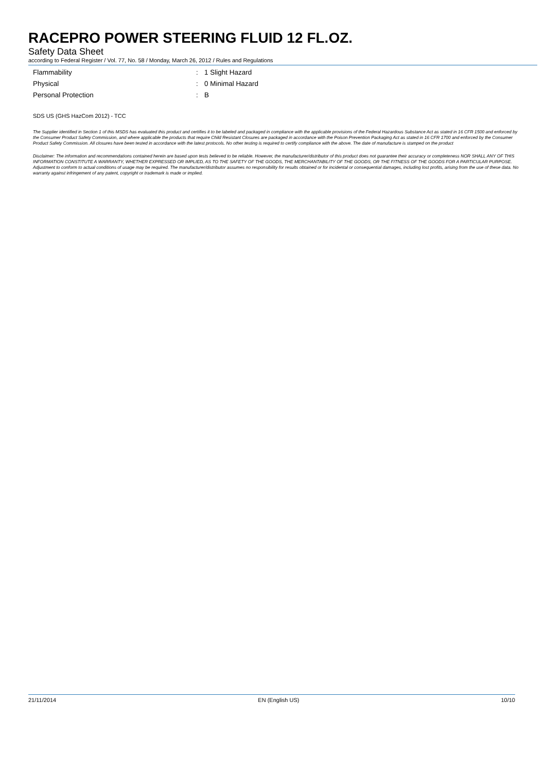RACEPRO POWER STEERING FLUID 12 FL.OZ.
Safety Data Sheet
according to Federal Register / Vol. 77, No. 58 / Monday, March 26, 2012 / Rules and Regulations
| Flammability | : | 1 Slight Hazard |
| Physical | : | 0 Minimal Hazard |
| Personal Protection | : | B |
SDS US (GHS HazCom 2012) - TCC
The Supplier identified in Section 1 of this MSDS has evaluated this product and certifies it to be labeled and packaged in compliance with the applicable provisions of the Federal Hazardous Substance Act as stated in 16 CFR 1500 and enforced by the Consumer Product Safety Commission, and where applicable the products that require Child Resistant Closures are packaged in accordance with the Poison Prevention Packaging Act as stated in 16 CFR 1700 and enforced by the Consumer Product Safety Commission. All closures have been tested in accordance with the latest protocols. No other testing is required to certify compliance with the above. The date of manufacture is stamped on the product
Disclaimer: The information and recommendations contained herein are based upon tests believed to be reliable. However, the manufacturer/distributor of this product does not guarantee their accuracy or completeness NOR SHALL ANY OF THIS INFORMATION CONSTITUTE A WARRANTY, WHETHER EXPRESSED OR IMPLIED, AS TO THE SAFETY OF THE GOODS, THE MERCHANTABILITY OF THE GOODS, OR THE FITNESS OF THE GOODS FOR A PARTICULAR PURPOSE. Adjustment to conform to actual conditions of usage may be required. The manufacturer/distributor assumes no responsibility for results obtained or for incidental or consequential damages, including lost profits, arising from the use of these data. No warranty against infringement of any patent, copyright or trademark is made or implied.
21/11/2014 EN (English US) 10/10